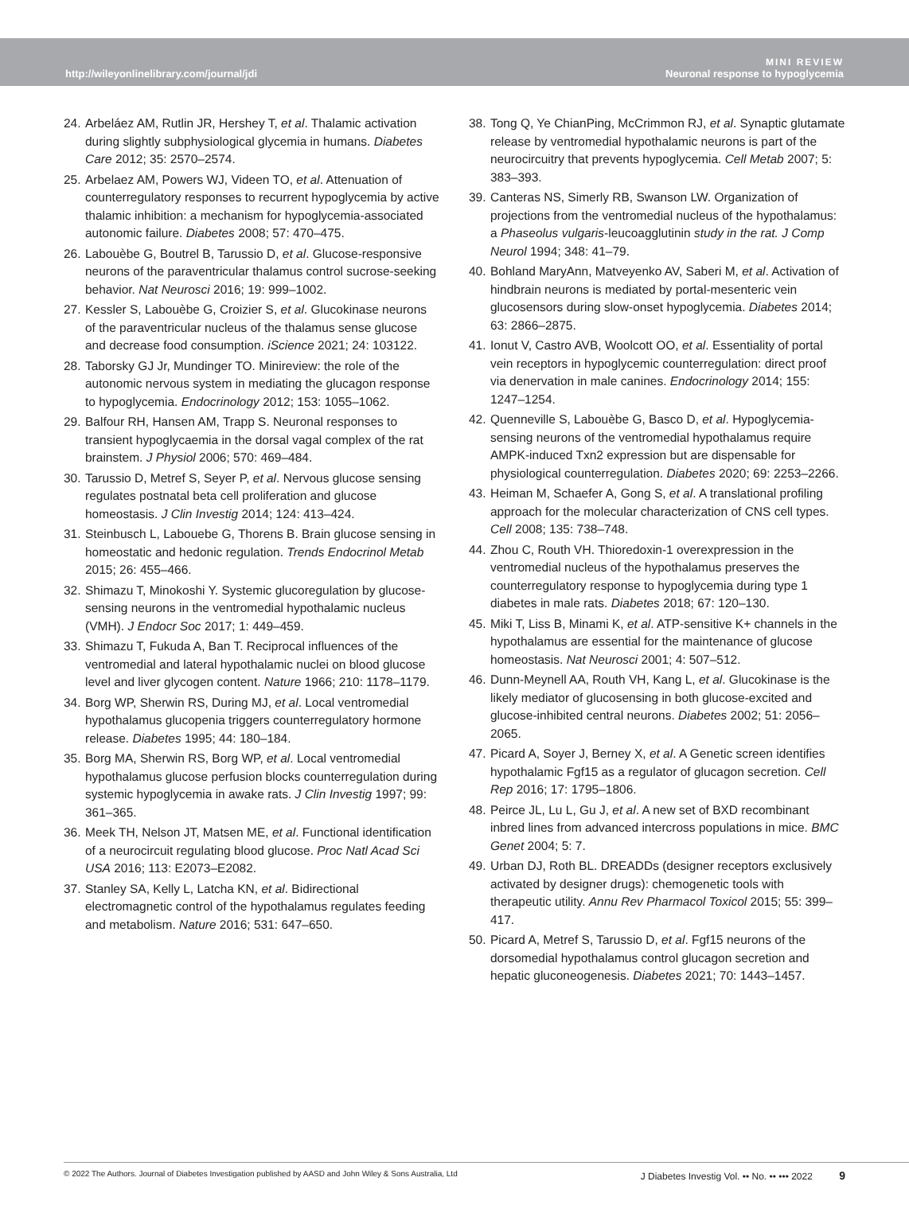http://wileyonlinelibrary.com/journal/jdi
MINI REVIEW
Neuronal response to hypoglycemia
24. Arbeláez AM, Rutlin JR, Hershey T, et al. Thalamic activation during slightly subphysiological glycemia in humans. Diabetes Care 2012; 35: 2570–2574.
25. Arbelaez AM, Powers WJ, Videen TO, et al. Attenuation of counterregulatory responses to recurrent hypoglycemia by active thalamic inhibition: a mechanism for hypoglycemia-associated autonomic failure. Diabetes 2008; 57: 470–475.
26. Labouèbe G, Boutrel B, Tarussio D, et al. Glucose-responsive neurons of the paraventricular thalamus control sucrose-seeking behavior. Nat Neurosci 2016; 19: 999–1002.
27. Kessler S, Labouèbe G, Croizier S, et al. Glucokinase neurons of the paraventricular nucleus of the thalamus sense glucose and decrease food consumption. iScience 2021; 24: 103122.
28. Taborsky GJ Jr, Mundinger TO. Minireview: the role of the autonomic nervous system in mediating the glucagon response to hypoglycemia. Endocrinology 2012; 153: 1055–1062.
29. Balfour RH, Hansen AM, Trapp S. Neuronal responses to transient hypoglycaemia in the dorsal vagal complex of the rat brainstem. J Physiol 2006; 570: 469–484.
30. Tarussio D, Metref S, Seyer P, et al. Nervous glucose sensing regulates postnatal beta cell proliferation and glucose homeostasis. J Clin Investig 2014; 124: 413–424.
31. Steinbusch L, Labouebe G, Thorens B. Brain glucose sensing in homeostatic and hedonic regulation. Trends Endocrinol Metab 2015; 26: 455–466.
32. Shimazu T, Minokoshi Y. Systemic glucoregulation by glucose-sensing neurons in the ventromedial hypothalamic nucleus (VMH). J Endocr Soc 2017; 1: 449–459.
33. Shimazu T, Fukuda A, Ban T. Reciprocal influences of the ventromedial and lateral hypothalamic nuclei on blood glucose level and liver glycogen content. Nature 1966; 210: 1178–1179.
34. Borg WP, Sherwin RS, During MJ, et al. Local ventromedial hypothalamus glucopenia triggers counterregulatory hormone release. Diabetes 1995; 44: 180–184.
35. Borg MA, Sherwin RS, Borg WP, et al. Local ventromedial hypothalamus glucose perfusion blocks counterregulation during systemic hypoglycemia in awake rats. J Clin Investig 1997; 99: 361–365.
36. Meek TH, Nelson JT, Matsen ME, et al. Functional identification of a neurocircuit regulating blood glucose. Proc Natl Acad Sci USA 2016; 113: E2073–E2082.
37. Stanley SA, Kelly L, Latcha KN, et al. Bidirectional electromagnetic control of the hypothalamus regulates feeding and metabolism. Nature 2016; 531: 647–650.
38. Tong Q, Ye ChianPing, McCrimmon RJ, et al. Synaptic glutamate release by ventromedial hypothalamic neurons is part of the neurocircuitry that prevents hypoglycemia. Cell Metab 2007; 5: 383–393.
39. Canteras NS, Simerly RB, Swanson LW. Organization of projections from the ventromedial nucleus of the hypothalamus: a Phaseolus vulgaris-leucoagglutinin study in the rat. J Comp Neurol 1994; 348: 41–79.
40. Bohland MaryAnn, Matveyenko AV, Saberi M, et al. Activation of hindbrain neurons is mediated by portal-mesenteric vein glucosensors during slow-onset hypoglycemia. Diabetes 2014; 63: 2866–2875.
41. Ionut V, Castro AVB, Woolcott OO, et al. Essentiality of portal vein receptors in hypoglycemic counterregulation: direct proof via denervation in male canines. Endocrinology 2014; 155: 1247–1254.
42. Quenneville S, Labouèbe G, Basco D, et al. Hypoglycemia-sensing neurons of the ventromedial hypothalamus require AMPK-induced Txn2 expression but are dispensable for physiological counterregulation. Diabetes 2020; 69: 2253–2266.
43. Heiman M, Schaefer A, Gong S, et al. A translational profiling approach for the molecular characterization of CNS cell types. Cell 2008; 135: 738–748.
44. Zhou C, Routh VH. Thioredoxin-1 overexpression in the ventromedial nucleus of the hypothalamus preserves the counterregulatory response to hypoglycemia during type 1 diabetes in male rats. Diabetes 2018; 67: 120–130.
45. Miki T, Liss B, Minami K, et al. ATP-sensitive K+ channels in the hypothalamus are essential for the maintenance of glucose homeostasis. Nat Neurosci 2001; 4: 507–512.
46. Dunn-Meynell AA, Routh VH, Kang L, et al. Glucokinase is the likely mediator of glucosensing in both glucose-excited and glucose-inhibited central neurons. Diabetes 2002; 51: 2056–2065.
47. Picard A, Soyer J, Berney X, et al. A Genetic screen identifies hypothalamic Fgf15 as a regulator of glucagon secretion. Cell Rep 2016; 17: 1795–1806.
48. Peirce JL, Lu L, Gu J, et al. A new set of BXD recombinant inbred lines from advanced intercross populations in mice. BMC Genet 2004; 5: 7.
49. Urban DJ, Roth BL. DREADDs (designer receptors exclusively activated by designer drugs): chemogenetic tools with therapeutic utility. Annu Rev Pharmacol Toxicol 2015; 55: 399–417.
50. Picard A, Metref S, Tarussio D, et al. Fgf15 neurons of the dorsomedial hypothalamus control glucagon secretion and hepatic gluconeogenesis. Diabetes 2021; 70: 1443–1457.
© 2022 The Authors. Journal of Diabetes Investigation published by AASD and John Wiley & Sons Australia, Ltd J Diabetes Investig Vol. •• No. •• ••• 2022 9